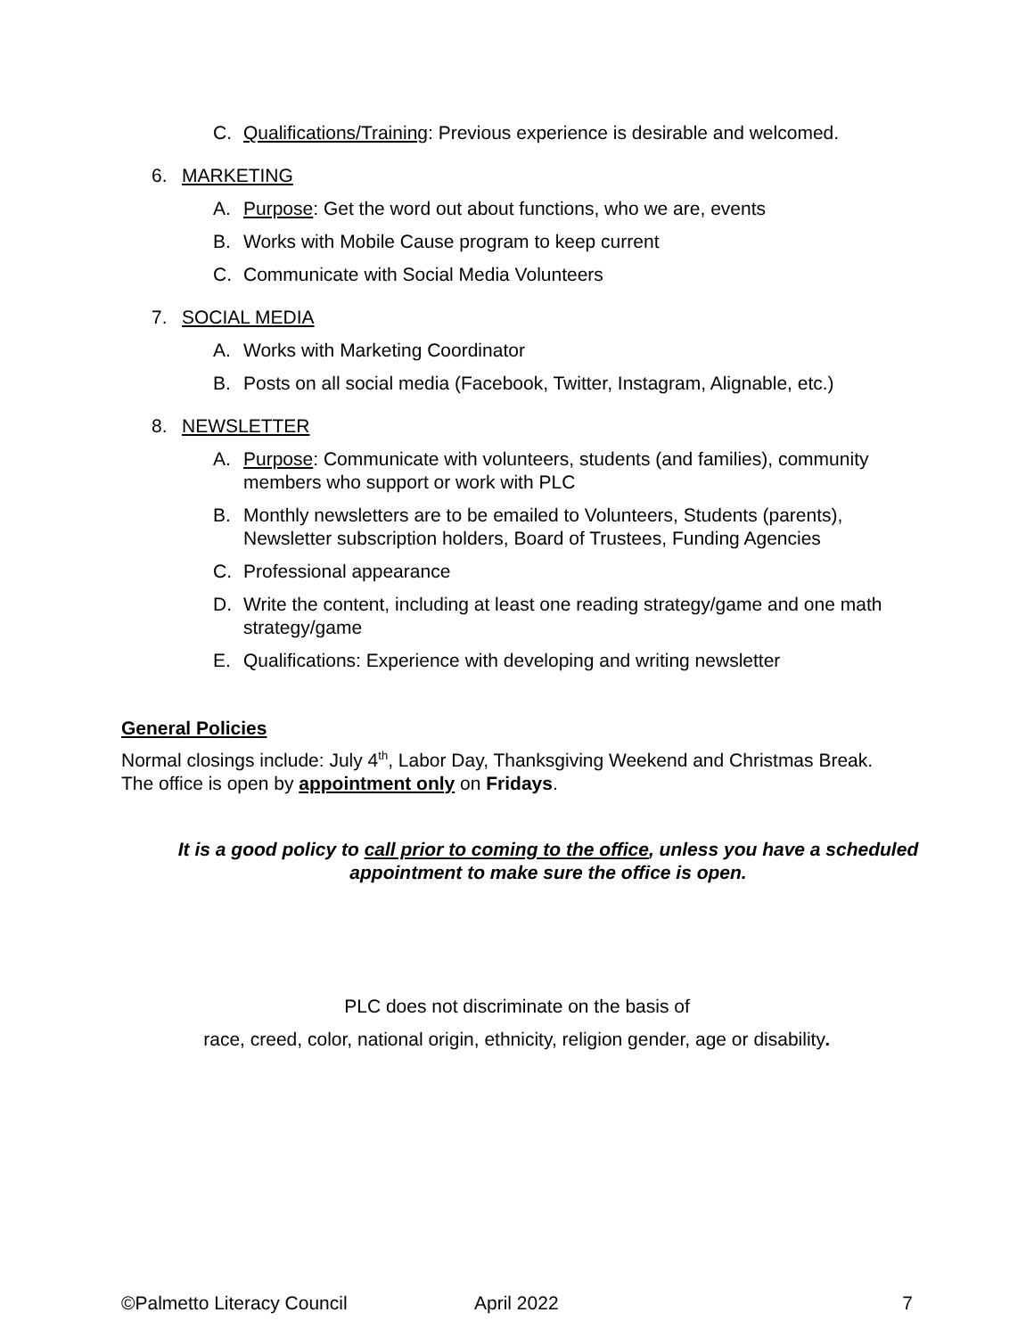C. Qualifications/Training: Previous experience is desirable and welcomed.
6. MARKETING
A. Purpose: Get the word out about functions, who we are, events
B. Works with Mobile Cause program to keep current
C. Communicate with Social Media Volunteers
7. SOCIAL MEDIA
A. Works with Marketing Coordinator
B. Posts on all social media (Facebook, Twitter, Instagram, Alignable, etc.)
8. NEWSLETTER
A. Purpose: Communicate with volunteers, students (and families), community members who support or work with PLC
B. Monthly newsletters are to be emailed to Volunteers, Students (parents), Newsletter subscription holders, Board of Trustees, Funding Agencies
C. Professional appearance
D. Write the content, including at least one reading strategy/game and one math strategy/game
E. Qualifications: Experience with developing and writing newsletter
General Policies
Normal closings include: July 4<sup>th</sup>, Labor Day, Thanksgiving Weekend and Christmas Break. The office is open by appointment only on Fridays.
It is a good policy to call prior to coming to the office, unless you have a scheduled appointment to make sure the office is open.
PLC does not discriminate on the basis of
race, creed, color, national origin, ethnicity, religion gender, age or disability.
©Palmetto Literacy Council April 2022 7